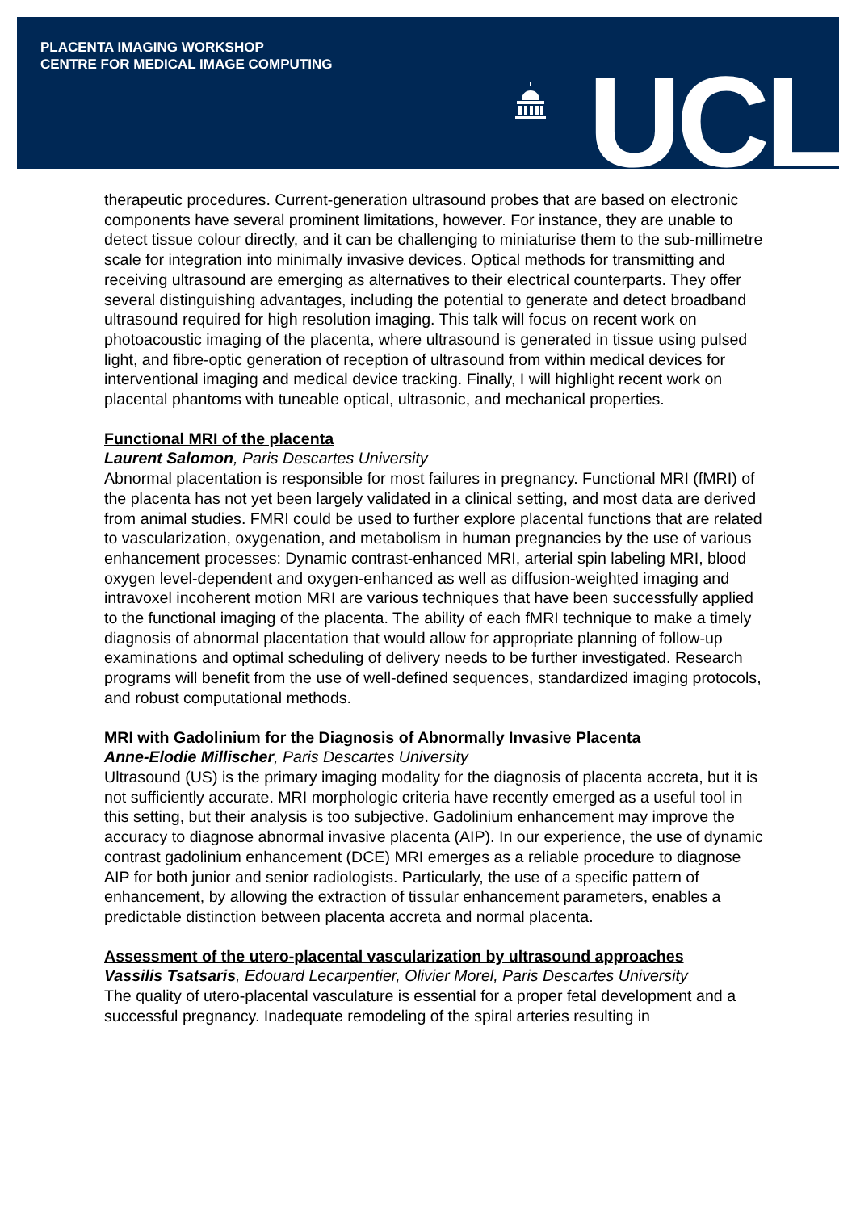PLACENTA IMAGING WORKSHOP
CENTRE FOR MEDICAL IMAGE COMPUTING
UCL
therapeutic procedures. Current-generation ultrasound probes that are based on electronic components have several prominent limitations, however. For instance, they are unable to detect tissue colour directly, and it can be challenging to miniaturise them to the sub-millimetre scale for integration into minimally invasive devices. Optical methods for transmitting and receiving ultrasound are emerging as alternatives to their electrical counterparts. They offer several distinguishing advantages, including the potential to generate and detect broadband ultrasound required for high resolution imaging. This talk will focus on recent work on photoacoustic imaging of the placenta, where ultrasound is generated in tissue using pulsed light, and fibre-optic generation of reception of ultrasound from within medical devices for interventional imaging and medical device tracking. Finally, I will highlight recent work on placental phantoms with tuneable optical, ultrasonic, and mechanical properties.
Functional MRI of the placenta
Laurent Salomon, Paris Descartes University
Abnormal placentation is responsible for most failures in pregnancy. Functional MRI (fMRI) of the placenta has not yet been largely validated in a clinical setting, and most data are derived from animal studies. FMRI could be used to further explore placental functions that are related to vascularization, oxygenation, and metabolism in human pregnancies by the use of various enhancement processes: Dynamic contrast-enhanced MRI, arterial spin labeling MRI, blood oxygen level-dependent and oxygen-enhanced as well as diffusion-weighted imaging and intravoxel incoherent motion MRI are various techniques that have been successfully applied to the functional imaging of the placenta. The ability of each fMRI technique to make a timely diagnosis of abnormal placentation that would allow for appropriate planning of follow-up examinations and optimal scheduling of delivery needs to be further investigated. Research programs will benefit from the use of well-defined sequences, standardized imaging protocols, and robust computational methods.
MRI with Gadolinium for the Diagnosis of Abnormally Invasive Placenta
Anne-Elodie Millischer, Paris Descartes University
Ultrasound (US) is the primary imaging modality for the diagnosis of placenta accreta, but it is not sufficiently accurate. MRI morphologic criteria have recently emerged as a useful tool in this setting, but their analysis is too subjective. Gadolinium enhancement may improve the accuracy to diagnose abnormal invasive placenta (AIP). In our experience, the use of dynamic contrast gadolinium enhancement (DCE) MRI emerges as a reliable procedure to diagnose AIP for both junior and senior radiologists. Particularly, the use of a specific pattern of enhancement, by allowing the extraction of tissular enhancement parameters, enables a predictable distinction between placenta accreta and normal placenta.
Assessment of the utero-placental vascularization by ultrasound approaches
Vassilis Tsatsaris, Edouard Lecarpentier, Olivier Morel, Paris Descartes University
The quality of utero-placental vasculature is essential for a proper fetal development and a successful pregnancy. Inadequate remodeling of the spiral arteries resulting in